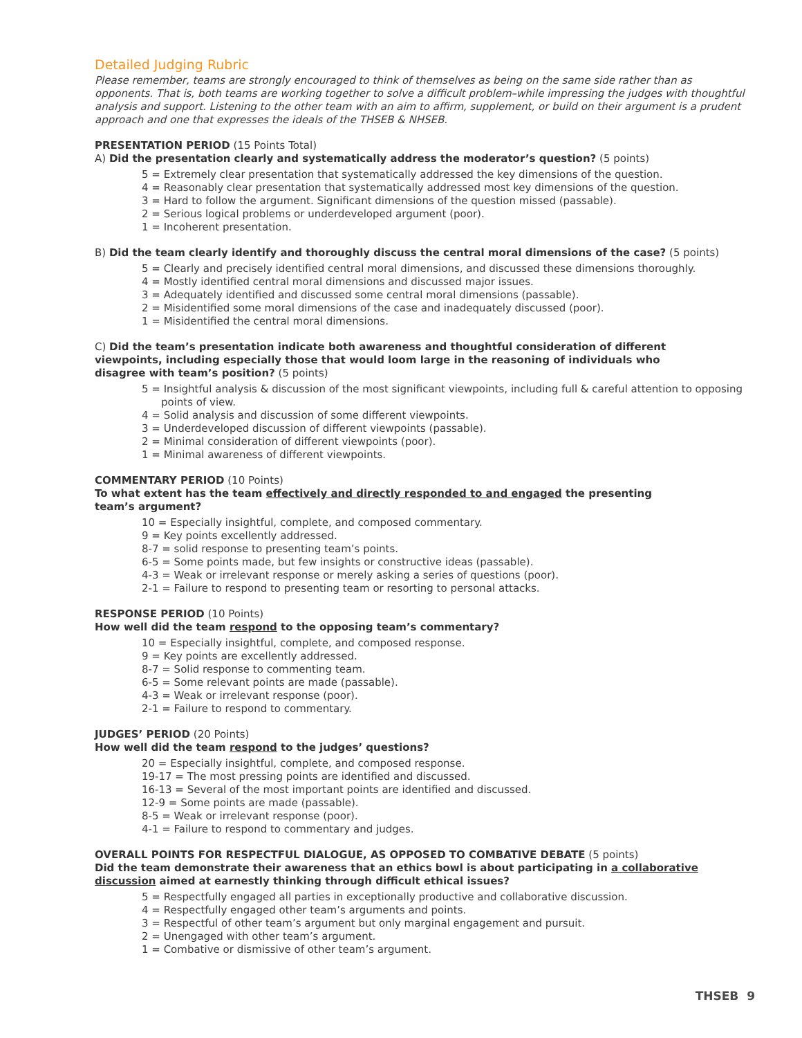Detailed Judging Rubric
Please remember, teams are strongly encouraged to think of themselves as being on the same side rather than as opponents. That is, both teams are working together to solve a difficult problem–while impressing the judges with thoughtful analysis and support. Listening to the other team with an aim to affirm, supplement, or build on their argument is a prudent approach and one that expresses the ideals of the THSEB & NHSEB.
PRESENTATION PERIOD (15 Points Total)
A) Did the presentation clearly and systematically address the moderator’s question? (5 points)
5 = Extremely clear presentation that systematically addressed the key dimensions of the question.
4 = Reasonably clear presentation that systematically addressed most key dimensions of the question.
3 = Hard to follow the argument. Significant dimensions of the question missed (passable).
2 = Serious logical problems or underdeveloped argument (poor).
1 = Incoherent presentation.
B) Did the team clearly identify and thoroughly discuss the central moral dimensions of the case? (5 points)
5 = Clearly and precisely identified central moral dimensions, and discussed these dimensions thoroughly.
4 = Mostly identified central moral dimensions and discussed major issues.
3 = Adequately identified and discussed some central moral dimensions (passable).
2 = Misidentified some moral dimensions of the case and inadequately discussed (poor).
1 = Misidentified the central moral dimensions.
C) Did the team’s presentation indicate both awareness and thoughtful consideration of different viewpoints, including especially those that would loom large in the reasoning of individuals who disagree with team’s position? (5 points)
5 = Insightful analysis & discussion of the most significant viewpoints, including full & careful attention to opposing points of view.
4 = Solid analysis and discussion of some different viewpoints.
3 = Underdeveloped discussion of different viewpoints (passable).
2 = Minimal consideration of different viewpoints (poor).
1 = Minimal awareness of different viewpoints.
COMMENTARY PERIOD (10 Points)
To what extent has the team effectively and directly responded to and engaged the presenting team’s argument?
10 = Especially insightful, complete, and composed commentary.
9 = Key points excellently addressed.
8-7 = solid response to presenting team’s points.
6-5 = Some points made, but few insights or constructive ideas (passable).
4-3 = Weak or irrelevant response or merely asking a series of questions (poor).
2-1 = Failure to respond to presenting team or resorting to personal attacks.
RESPONSE PERIOD (10 Points)
How well did the team respond to the opposing team’s commentary?
10 = Especially insightful, complete, and composed response.
9 = Key points are excellently addressed.
8-7 = Solid response to commenting team.
6-5 = Some relevant points are made (passable).
4-3 = Weak or irrelevant response (poor).
2-1 = Failure to respond to commentary.
JUDGES’ PERIOD (20 Points)
How well did the team respond to the judges’ questions?
20 = Especially insightful, complete, and composed response.
19-17 = The most pressing points are identified and discussed.
16-13 = Several of the most important points are identified and discussed.
12-9 = Some points are made (passable).
8-5 = Weak or irrelevant response (poor).
4-1 = Failure to respond to commentary and judges.
OVERALL POINTS FOR RESPECTFUL DIALOGUE, AS OPPOSED TO COMBATIVE DEBATE (5 points)
Did the team demonstrate their awareness that an ethics bowl is about participating in a collaborative discussion aimed at earnestly thinking through difficult ethical issues?
5 = Respectfully engaged all parties in exceptionally productive and collaborative discussion.
4 = Respectfully engaged other team’s arguments and points.
3 = Respectful of other team’s argument but only marginal engagement and pursuit.
2 = Unengaged with other team’s argument.
1 = Combative or dismissive of other team’s argument.
THSEB 9